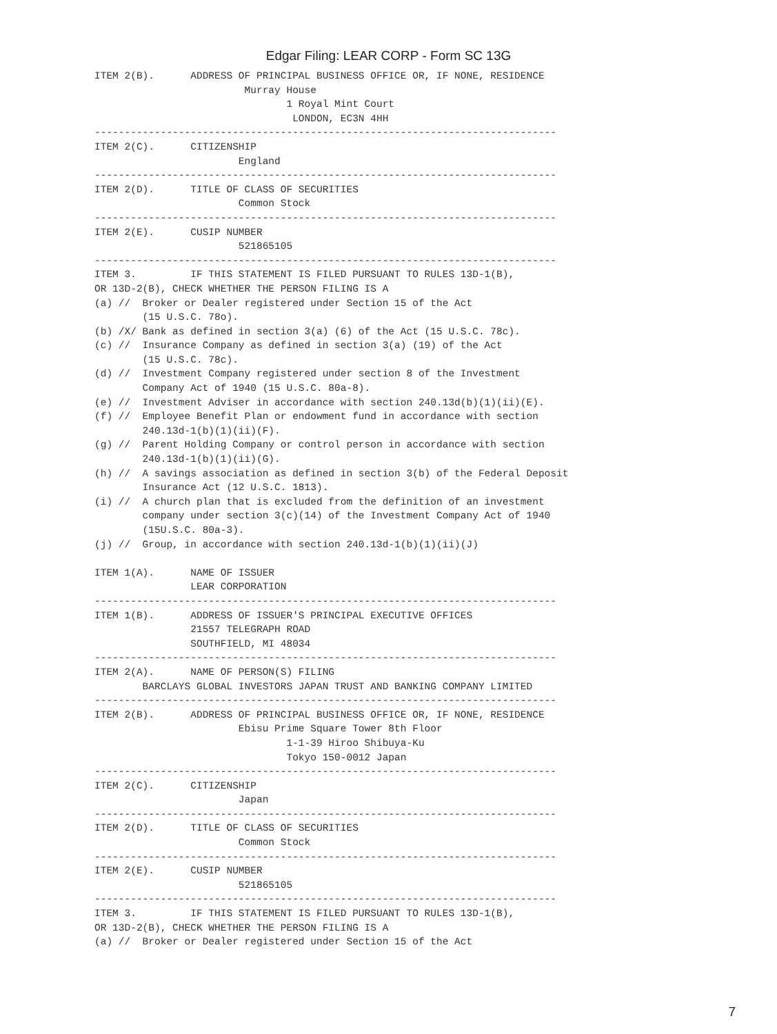Edgar Filing: LEAR CORP - Form SC 13G
ITEM 2(B).      ADDRESS OF PRINCIPAL BUSINESS OFFICE OR, IF NONE, RESIDENCE
                         Murray House
                                1 Royal Mint Court
                                 LONDON, EC3N 4HH
-----------------------------------------------------------------------------
ITEM 2(C).      CITIZENSHIP
                        England
-----------------------------------------------------------------------------
ITEM 2(D).      TITLE OF CLASS OF SECURITIES
                        Common Stock
-----------------------------------------------------------------------------
ITEM 2(E).      CUSIP NUMBER
                        521865105
-----------------------------------------------------------------------------
ITEM 3.         IF THIS STATEMENT IS FILED PURSUANT TO RULES 13D-1(B),
OR 13D-2(B), CHECK WHETHER THE PERSON FILING IS A
(a) //  Broker or Dealer registered under Section 15 of the Act
        (15 U.S.C. 78o).
(b) /X/ Bank as defined in section 3(a) (6) of the Act (15 U.S.C. 78c).
(c) //  Insurance Company as defined in section 3(a) (19) of the Act
        (15 U.S.C. 78c).
(d) //  Investment Company registered under section 8 of the Investment
        Company Act of 1940 (15 U.S.C. 80a-8).
(e) //  Investment Adviser in accordance with section 240.13d(b)(1)(ii)(E).
(f) //  Employee Benefit Plan or endowment fund in accordance with section
        240.13d-1(b)(1)(ii)(F).
(g) //  Parent Holding Company or control person in accordance with section
        240.13d-1(b)(1)(ii)(G).
(h) //  A savings association as defined in section 3(b) of the Federal Deposit
        Insurance Act (12 U.S.C. 1813).
(i) //  A church plan that is excluded from the definition of an investment
        company under section 3(c)(14) of the Investment Company Act of 1940
        (15U.S.C. 80a-3).
(j) //  Group, in accordance with section 240.13d-1(b)(1)(ii)(J)

ITEM 1(A).      NAME OF ISSUER
                LEAR CORPORATION
-----------------------------------------------------------------------------
ITEM 1(B).      ADDRESS OF ISSUER'S PRINCIPAL EXECUTIVE OFFICES
                21557 TELEGRAPH ROAD
                SOUTHFIELD, MI 48034
-----------------------------------------------------------------------------
ITEM 2(A).      NAME OF PERSON(S) FILING
        BARCLAYS GLOBAL INVESTORS JAPAN TRUST AND BANKING COMPANY LIMITED
-----------------------------------------------------------------------------
ITEM 2(B).      ADDRESS OF PRINCIPAL BUSINESS OFFICE OR, IF NONE, RESIDENCE
                        Ebisu Prime Square Tower 8th Floor
                                1-1-39 Hiroo Shibuya-Ku
                                Tokyo 150-0012 Japan
-----------------------------------------------------------------------------
ITEM 2(C).      CITIZENSHIP
                        Japan
-----------------------------------------------------------------------------
ITEM 2(D).      TITLE OF CLASS OF SECURITIES
                        Common Stock
-----------------------------------------------------------------------------
ITEM 2(E).      CUSIP NUMBER
                        521865105
-----------------------------------------------------------------------------
ITEM 3.         IF THIS STATEMENT IS FILED PURSUANT TO RULES 13D-1(B),
OR 13D-2(B), CHECK WHETHER THE PERSON FILING IS A
(a) //  Broker or Dealer registered under Section 15 of the Act
7